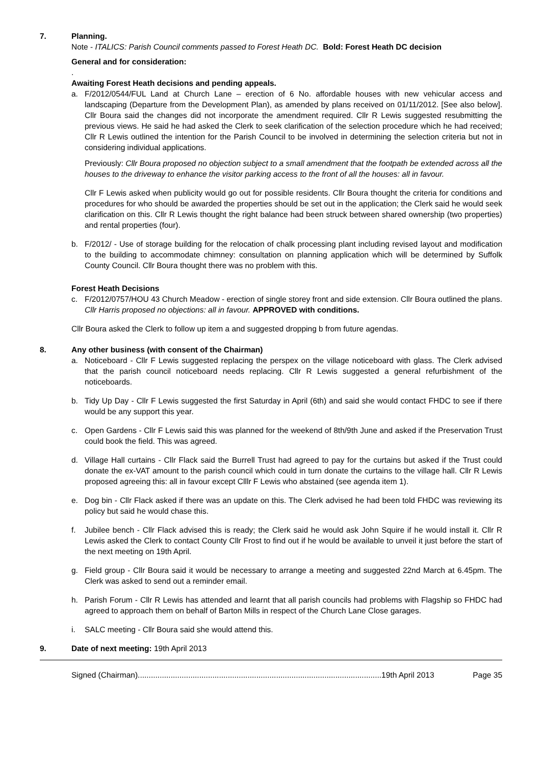7. Planning.
Note - ITALICS: Parish Council comments passed to Forest Heath DC. Bold: Forest Heath DC decision
General and for consideration:
.
Awaiting Forest Heath decisions and pending appeals.
a. F/2012/0544/FUL Land at Church Lane – erection of 6 No. affordable houses with new vehicular access and landscaping (Departure from the Development Plan), as amended by plans received on 01/11/2012. [See also below]. Cllr Boura said the changes did not incorporate the amendment required. Cllr R Lewis suggested resubmitting the previous views. He said he had asked the Clerk to seek clarification of the selection procedure which he had received; Cllr R Lewis outlined the intention for the Parish Council to be involved in determining the selection criteria but not in considering individual applications.
Previously: Cllr Boura proposed no objection subject to a small amendment that the footpath be extended across all the houses to the driveway to enhance the visitor parking access to the front of all the houses: all in favour.
Cllr F Lewis asked when publicity would go out for possible residents. Cllr Boura thought the criteria for conditions and procedures for who should be awarded the properties should be set out in the application; the Clerk said he would seek clarification on this. Cllr R Lewis thought the right balance had been struck between shared ownership (two properties) and rental properties (four).
b. F/2012/ - Use of storage building for the relocation of chalk processing plant including revised layout and modification to the building to accommodate chimney: consultation on planning application which will be determined by Suffolk County Council. Cllr Boura thought there was no problem with this.
Forest Heath Decisions
c. F/2012/0757/HOU 43 Church Meadow - erection of single storey front and side extension. Cllr Boura outlined the plans. Cllr Harris proposed no objections: all in favour. APPROVED with conditions.
Cllr Boura asked the Clerk to follow up item a and suggested dropping b from future agendas.
8. Any other business (with consent of the Chairman)
a. Noticeboard - Cllr F Lewis suggested replacing the perspex on the village noticeboard with glass. The Clerk advised that the parish council noticeboard needs replacing. Cllr R Lewis suggested a general refurbishment of the noticeboards.
b. Tidy Up Day - Cllr F Lewis suggested the first Saturday in April (6th) and said she would contact FHDC to see if there would be any support this year.
c. Open Gardens - Cllr F Lewis said this was planned for the weekend of 8th/9th June and asked if the Preservation Trust could book the field. This was agreed.
d. Village Hall curtains - Cllr Flack said the Burrell Trust had agreed to pay for the curtains but asked if the Trust could donate the ex-VAT amount to the parish council which could in turn donate the curtains to the village hall. Cllr R Lewis proposed agreeing this: all in favour except Clllr F Lewis who abstained (see agenda item 1).
e. Dog bin - Cllr Flack asked if there was an update on this. The Clerk advised he had been told FHDC was reviewing its policy but said he would chase this.
f. Jubilee bench - Cllr Flack advised this is ready; the Clerk said he would ask John Squire if he would install it. Cllr R Lewis asked the Clerk to contact County Cllr Frost to find out if he would be available to unveil it just before the start of the next meeting on 19th April.
g. Field group - Cllr Boura said it would be necessary to arrange a meeting and suggested 22nd March at 6.45pm. The Clerk was asked to send out a reminder email.
h. Parish Forum - Cllr R Lewis has attended and learnt that all parish councils had problems with Flagship so FHDC had agreed to approach them on behalf of Barton Mills in respect of the Church Lane Close garages.
i. SALC meeting - Cllr Boura said she would attend this.
9. Date of next meeting: 19th April 2013
Signed (Chairman)...............................................................................................................19th April 2013 Page 35